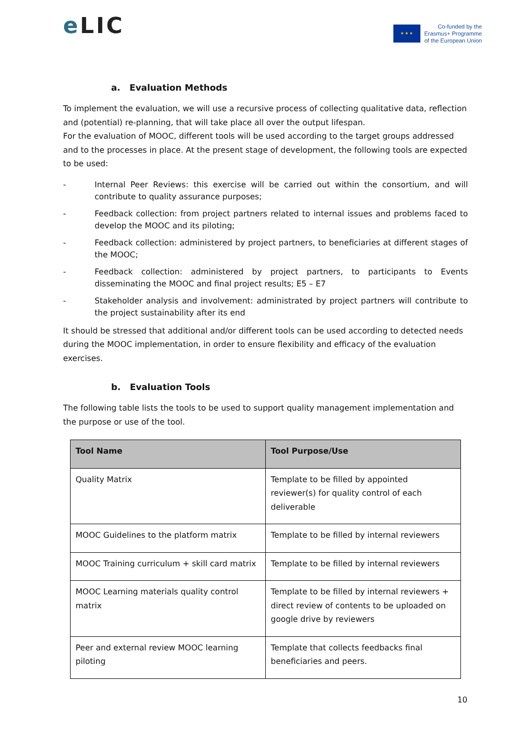e LIC
★ ★ ★
Co-funded by the
Erasmus+ Programme
of the European Union
a. Evaluation Methods
To implement the evaluation, we will use a recursive process of collecting qualitative data, reflection and (potential) re-planning, that will take place all over the output lifespan.
For the evaluation of MOOC, different tools will be used according to the target groups addressed and to the processes in place. At the present stage of development, the following tools are expected to be used:
- Internal Peer Reviews: this exercise will be carried out within the consortium, and will contribute to quality assurance purposes;
- Feedback collection: from project partners related to internal issues and problems faced to develop the MOOC and its piloting;
- Feedback collection: administered by project partners, to beneficiaries at different stages of the MOOC;
- Feedback collection: administered by project partners, to participants to Events disseminating the MOOC and final project results; E5 – E7
- Stakeholder analysis and involvement: administrated by project partners will contribute to the project sustainability after its end
It should be stressed that additional and/or different tools can be used according to detected needs during the MOOC implementation, in order to ensure flexibility and efficacy of the evaluation exercises.
b. Evaluation Tools
The following table lists the tools to be used to support quality management implementation and the purpose or use of the tool.
| Tool Name | Tool Purpose/Use |
| --- | --- |
| Quality Matrix | Template to be filled by appointed reviewer(s) for quality control of each deliverable |
| MOOC Guidelines to the platform matrix | Template to be filled by internal reviewers |
| MOOC Training curriculum + skill card matrix | Template to be filled by internal reviewers |
| MOOC Learning materials quality control matrix | Template to be filled by internal reviewers + direct review of contents to be uploaded on google drive by reviewers |
| Peer and external review MOOC learning piloting | Template that collects feedbacks final beneficiaries and peers. |
10